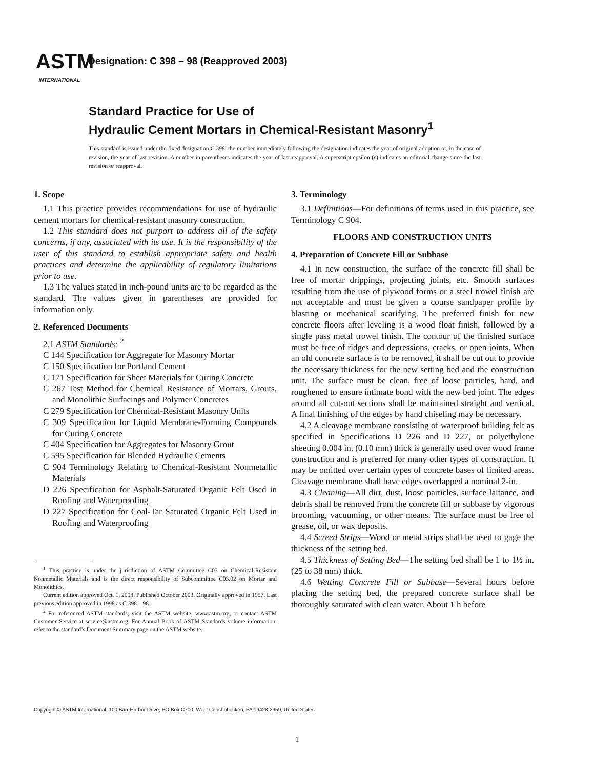ASTM
INTERNATIONAL
Designation: C 398 – 98 (Reapproved 2003)
Standard Practice for Use of
Hydraulic Cement Mortars in Chemical-Resistant Masonry<sup>1</sup>
This standard is issued under the fixed designation C 398; the number immediately following the designation indicates the year of original adoption or, in the case of revision, the year of last revision. A number in parentheses indicates the year of last reapproval. A superscript epsilon (ε) indicates an editorial change since the last revision or reapproval.
1. Scope
1.1 This practice provides recommendations for use of hydraulic cement mortars for chemical-resistant masonry construction.
1.2 This standard does not purport to address all of the safety concerns, if any, associated with its use. It is the responsibility of the user of this standard to establish appropriate safety and health practices and determine the applicability of regulatory limitations prior to use.
1.3 The values stated in inch-pound units are to be regarded as the standard. The values given in parentheses are provided for information only.
2. Referenced Documents
2.1 ASTM Standards: <sup>2</sup>
C 144 Specification for Aggregate for Masonry Mortar
C 150 Specification for Portland Cement
C 171 Specification for Sheet Materials for Curing Concrete
C 267 Test Method for Chemical Resistance of Mortars, Grouts, and Monolithic Surfacings and Polymer Concretes
C 279 Specification for Chemical-Resistant Masonry Units
C 309 Specification for Liquid Membrane-Forming Compounds for Curing Concrete
C 404 Specification for Aggregates for Masonry Grout
C 595 Specification for Blended Hydraulic Cements
C 904 Terminology Relating to Chemical-Resistant Nonmetallic Materials
D 226 Specification for Asphalt-Saturated Organic Felt Used in Roofing and Waterproofing
D 227 Specification for Coal-Tar Saturated Organic Felt Used in Roofing and Waterproofing
<sup>1</sup> This practice is under the jurisdiction of ASTM Committee C03 on Chemical-Resistant Nonmetallic Materials and is the direct responsibility of Subcommittee C03.02 on Mortar and Monolithics.
Current edition approved Oct. 1, 2003. Published October 2003. Originally approved in 1957. Last previous edition approved in 1998 as C 398 – 98.
<sup>2</sup> For referenced ASTM standards, visit the ASTM website, www.astm.org, or contact ASTM Customer Service at service@astm.org. For Annual Book of ASTM Standards volume information, refer to the standard’s Document Summary page on the ASTM website.
3. Terminology
3.1 Definitions—For definitions of terms used in this practice, see Terminology C 904.
FLOORS AND CONSTRUCTION UNITS
4. Preparation of Concrete Fill or Subbase
4.1 In new construction, the surface of the concrete fill shall be free of mortar drippings, projecting joints, etc. Smooth surfaces resulting from the use of plywood forms or a steel trowel finish are not acceptable and must be given a course sandpaper profile by blasting or mechanical scarifying. The preferred finish for new concrete floors after leveling is a wood float finish, followed by a single pass metal trowel finish. The contour of the finished surface must be free of ridges and depressions, cracks, or open joints. When an old concrete surface is to be removed, it shall be cut out to provide the necessary thickness for the new setting bed and the construction unit. The surface must be clean, free of loose particles, hard, and roughened to ensure intimate bond with the new bed joint. The edges around all cut-out sections shall be maintained straight and vertical. A final finishing of the edges by hand chiseling may be necessary.
4.2 A cleavage membrane consisting of waterproof building felt as specified in Specifications D 226 and D 227, or polyethylene sheeting 0.004 in. (0.10 mm) thick is generally used over wood frame construction and is preferred for many other types of construction. It may be omitted over certain types of concrete bases of limited areas. Cleavage membrane shall have edges overlapped a nominal 2-in.
4.3 Cleaning—All dirt, dust, loose particles, surface laitance, and debris shall be removed from the concrete fill or subbase by vigorous brooming, vacuuming, or other means. The surface must be free of grease, oil, or wax deposits.
4.4 Screed Strips—Wood or metal strips shall be used to gage the thickness of the setting bed.
4.5 Thickness of Setting Bed—The setting bed shall be 1 to 1½ in. (25 to 38 mm) thick.
4.6 Wetting Concrete Fill or Subbase—Several hours before placing the setting bed, the prepared concrete surface shall be thoroughly saturated with clean water. About 1 h before
Copyright © ASTM International, 100 Barr Harbor Drive, PO Box C700, West Conshohocken, PA 19428-2959, United States.
1